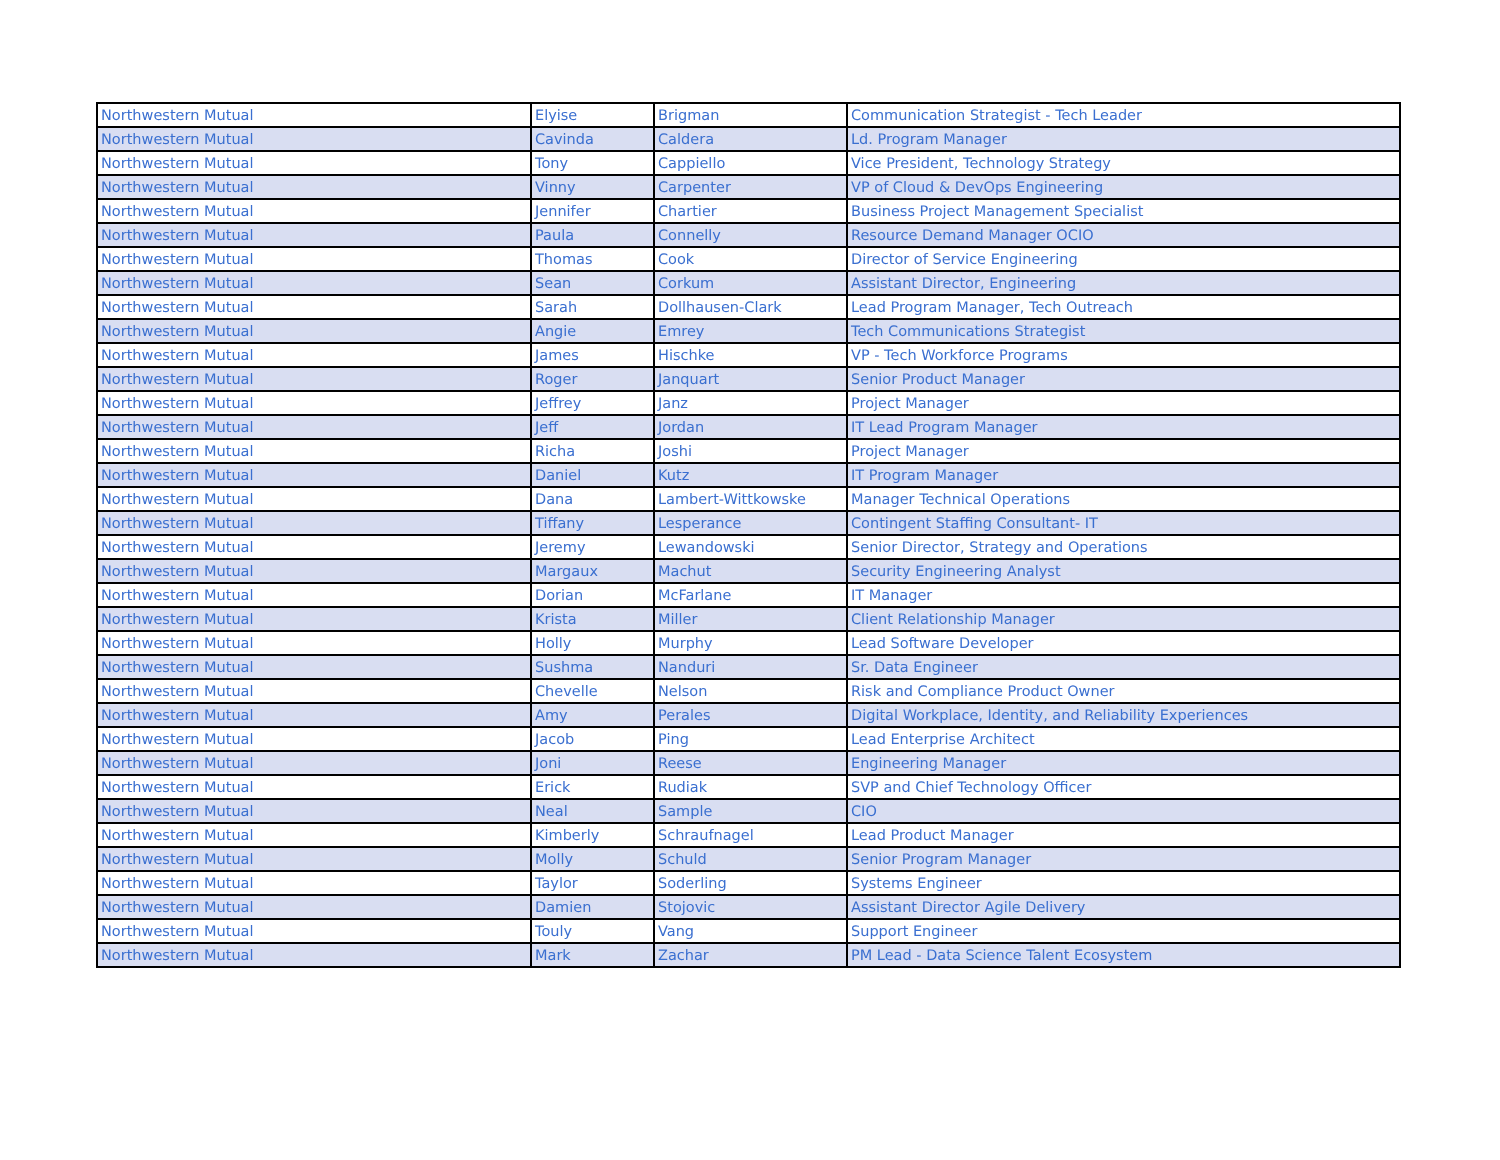| Northwestern Mutual | Elyise | Brigman | Communication Strategist - Tech Leader |
| Northwestern Mutual | Cavinda | Caldera | Ld. Program Manager |
| Northwestern Mutual | Tony | Cappiello | Vice President, Technology Strategy |
| Northwestern Mutual | Vinny | Carpenter | VP of Cloud & DevOps Engineering |
| Northwestern Mutual | Jennifer | Chartier | Business Project Management Specialist |
| Northwestern Mutual | Paula | Connelly | Resource Demand Manager OCIO |
| Northwestern Mutual | Thomas | Cook | Director of Service Engineering |
| Northwestern Mutual | Sean | Corkum | Assistant Director, Engineering |
| Northwestern Mutual | Sarah | Dollhausen-Clark | Lead Program Manager, Tech Outreach |
| Northwestern Mutual | Angie | Emrey | Tech Communications Strategist |
| Northwestern Mutual | James | Hischke | VP - Tech Workforce Programs |
| Northwestern Mutual | Roger | Janquart | Senior Product Manager |
| Northwestern Mutual | Jeffrey | Janz | Project Manager |
| Northwestern Mutual | Jeff | Jordan | IT Lead Program Manager |
| Northwestern Mutual | Richa | Joshi | Project Manager |
| Northwestern Mutual | Daniel | Kutz | IT Program Manager |
| Northwestern Mutual | Dana | Lambert-Wittkowske | Manager Technical Operations |
| Northwestern Mutual | Tiffany | Lesperance | Contingent Staffing Consultant- IT |
| Northwestern Mutual | Jeremy | Lewandowski | Senior Director, Strategy and Operations |
| Northwestern Mutual | Margaux | Machut | Security Engineering Analyst |
| Northwestern Mutual | Dorian | McFarlane | IT Manager |
| Northwestern Mutual | Krista | Miller | Client Relationship Manager |
| Northwestern Mutual | Holly | Murphy | Lead Software Developer |
| Northwestern Mutual | Sushma | Nanduri | Sr. Data Engineer |
| Northwestern Mutual | Chevelle | Nelson | Risk and Compliance Product Owner |
| Northwestern Mutual | Amy | Perales | Digital Workplace, Identity, and Reliability Experiences |
| Northwestern Mutual | Jacob | Ping | Lead Enterprise Architect |
| Northwestern Mutual | Joni | Reese | Engineering Manager |
| Northwestern Mutual | Erick | Rudiak | SVP and Chief Technology Officer |
| Northwestern Mutual | Neal | Sample | CIO |
| Northwestern Mutual | Kimberly | Schraufnagel | Lead Product Manager |
| Northwestern Mutual | Molly | Schuld | Senior Program Manager |
| Northwestern Mutual | Taylor | Soderling | Systems Engineer |
| Northwestern Mutual | Damien | Stojovic | Assistant Director Agile Delivery |
| Northwestern Mutual | Touly | Vang | Support Engineer |
| Northwestern Mutual | Mark | Zachar | PM Lead - Data Science Talent Ecosystem |